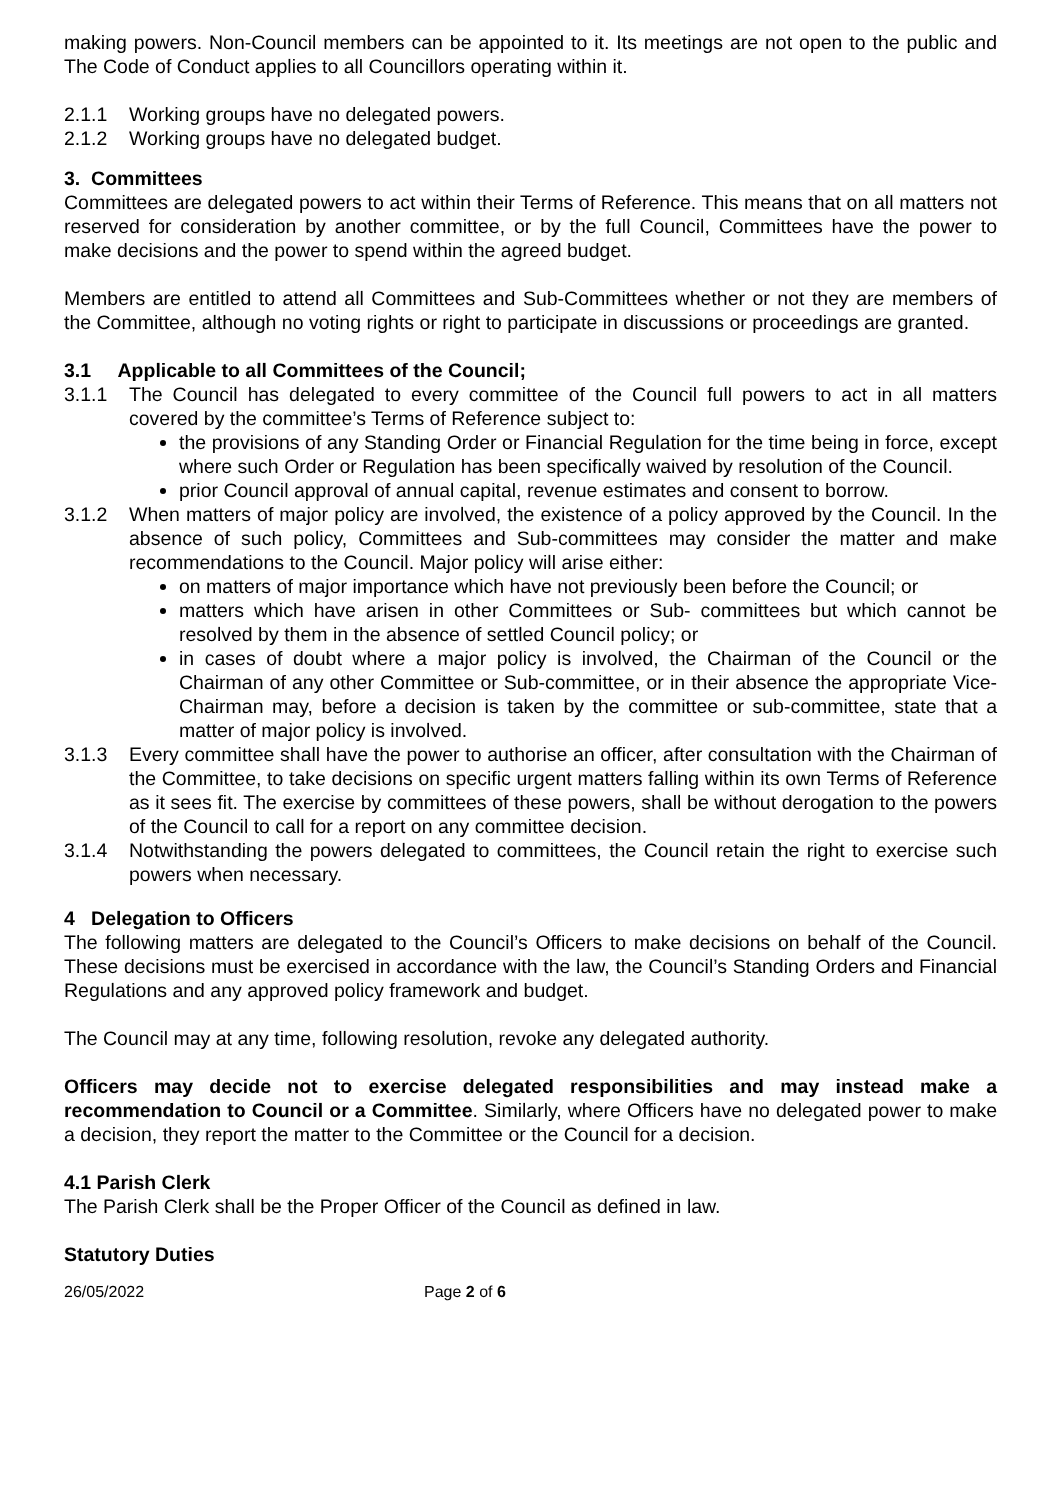making powers. Non-Council members can be appointed to it. Its meetings are not open to the public and The Code of Conduct applies to all Councillors operating within it.
2.1.1 Working groups have no delegated powers.
2.1.2 Working groups have no delegated budget.
3. Committees
Committees are delegated powers to act within their Terms of Reference. This means that on all matters not reserved for consideration by another committee, or by the full Council, Committees have the power to make decisions and the power to spend within the agreed budget.
Members are entitled to attend all Committees and Sub-Committees whether or not they are members of the Committee, although no voting rights or right to participate in discussions or proceedings are granted.
3.1 Applicable to all Committees of the Council;
3.1.1 The Council has delegated to every committee of the Council full powers to act in all matters covered by the committee’s Terms of Reference subject to:
the provisions of any Standing Order or Financial Regulation for the time being in force, except where such Order or Regulation has been specifically waived by resolution of the Council.
prior Council approval of annual capital, revenue estimates and consent to borrow.
3.1.2 When matters of major policy are involved, the existence of a policy approved by the Council. In the absence of such policy, Committees and Sub-committees may consider the matter and make recommendations to the Council. Major policy will arise either:
on matters of major importance which have not previously been before the Council; or
matters which have arisen in other Committees or Sub- committees but which cannot be resolved by them in the absence of settled Council policy; or
in cases of doubt where a major policy is involved, the Chairman of the Council or the Chairman of any other Committee or Sub-committee, or in their absence the appropriate Vice-Chairman may, before a decision is taken by the committee or sub-committee, state that a matter of major policy is involved.
3.1.3 Every committee shall have the power to authorise an officer, after consultation with the Chairman of the Committee, to take decisions on specific urgent matters falling within its own Terms of Reference as it sees fit. The exercise by committees of these powers, shall be without derogation to the powers of the Council to call for a report on any committee decision.
3.1.4 Notwithstanding the powers delegated to committees, the Council retain the right to exercise such powers when necessary.
4 Delegation to Officers
The following matters are delegated to the Council’s Officers to make decisions on behalf of the Council. These decisions must be exercised in accordance with the law, the Council’s Standing Orders and Financial Regulations and any approved policy framework and budget.
The Council may at any time, following resolution, revoke any delegated authority.
Officers may decide not to exercise delegated responsibilities and may instead make a recommendation to Council or a Committee. Similarly, where Officers have no delegated power to make a decision, they report the matter to the Committee or the Council for a decision.
4.1 Parish Clerk
The Parish Clerk shall be the Proper Officer of the Council as defined in law.
Statutory Duties
26/05/2022 Page 2 of 6